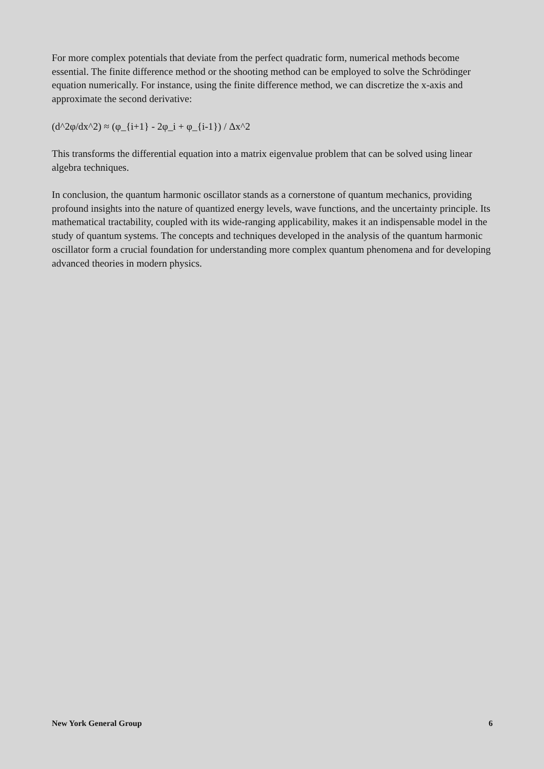For more complex potentials that deviate from the perfect quadratic form, numerical methods become essential. The finite difference method or the shooting method can be employed to solve the Schrödinger equation numerically. For instance, using the finite difference method, we can discretize the x-axis and approximate the second derivative:
(d^2φ/dx^2) ≈ (φ_{i+1} - 2φ_i + φ_{i-1}) / Δx^2
This transforms the differential equation into a matrix eigenvalue problem that can be solved using linear algebra techniques.
In conclusion, the quantum harmonic oscillator stands as a cornerstone of quantum mechanics, providing profound insights into the nature of quantized energy levels, wave functions, and the uncertainty principle. Its mathematical tractability, coupled with its wide-ranging applicability, makes it an indispensable model in the study of quantum systems. The concepts and techniques developed in the analysis of the quantum harmonic oscillator form a crucial foundation for understanding more complex quantum phenomena and for developing advanced theories in modern physics.
New York General Group 6